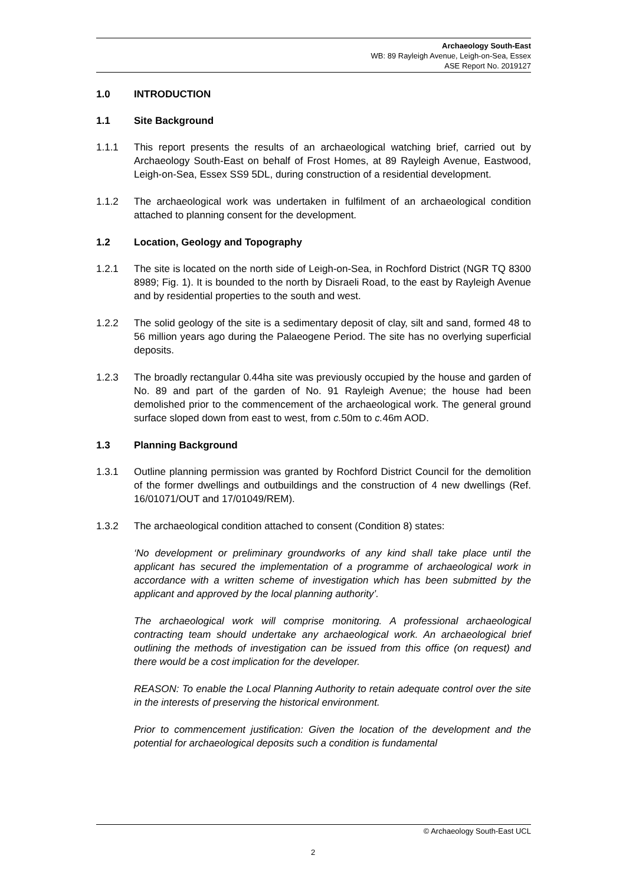Archaeology South-East
WB: 89 Rayleigh Avenue, Leigh-on-Sea, Essex
ASE Report No. 2019127
1.0 INTRODUCTION
1.1 Site Background
1.1.1 This report presents the results of an archaeological watching brief, carried out by Archaeology South-East on behalf of Frost Homes, at 89 Rayleigh Avenue, Eastwood, Leigh-on-Sea, Essex SS9 5DL, during construction of a residential development.
1.1.2 The archaeological work was undertaken in fulfilment of an archaeological condition attached to planning consent for the development.
1.2 Location, Geology and Topography
1.2.1 The site is located on the north side of Leigh-on-Sea, in Rochford District (NGR TQ 8300 8989; Fig. 1). It is bounded to the north by Disraeli Road, to the east by Rayleigh Avenue and by residential properties to the south and west.
1.2.2 The solid geology of the site is a sedimentary deposit of clay, silt and sand, formed 48 to 56 million years ago during the Palaeogene Period. The site has no overlying superficial deposits.
1.2.3 The broadly rectangular 0.44ha site was previously occupied by the house and garden of No. 89 and part of the garden of No. 91 Rayleigh Avenue; the house had been demolished prior to the commencement of the archaeological work. The general ground surface sloped down from east to west, from c. 50m to c. 46m AOD.
1.3 Planning Background
1.3.1 Outline planning permission was granted by Rochford District Council for the demolition of the former dwellings and outbuildings and the construction of 4 new dwellings (Ref. 16/01071/OUT and 17/01049/REM).
1.3.2 The archaeological condition attached to consent (Condition 8) states:
‘No development or preliminary groundworks of any kind shall take place until the applicant has secured the implementation of a programme of archaeological work in accordance with a written scheme of investigation which has been submitted by the applicant and approved by the local planning authority’.
The archaeological work will comprise monitoring. A professional archaeological contracting team should undertake any archaeological work. An archaeological brief outlining the methods of investigation can be issued from this office (on request) and there would be a cost implication for the developer.
REASON: To enable the Local Planning Authority to retain adequate control over the site in the interests of preserving the historical environment.
Prior to commencement justification: Given the location of the development and the potential for archaeological deposits such a condition is fundamental
© Archaeology South-East UCL
2